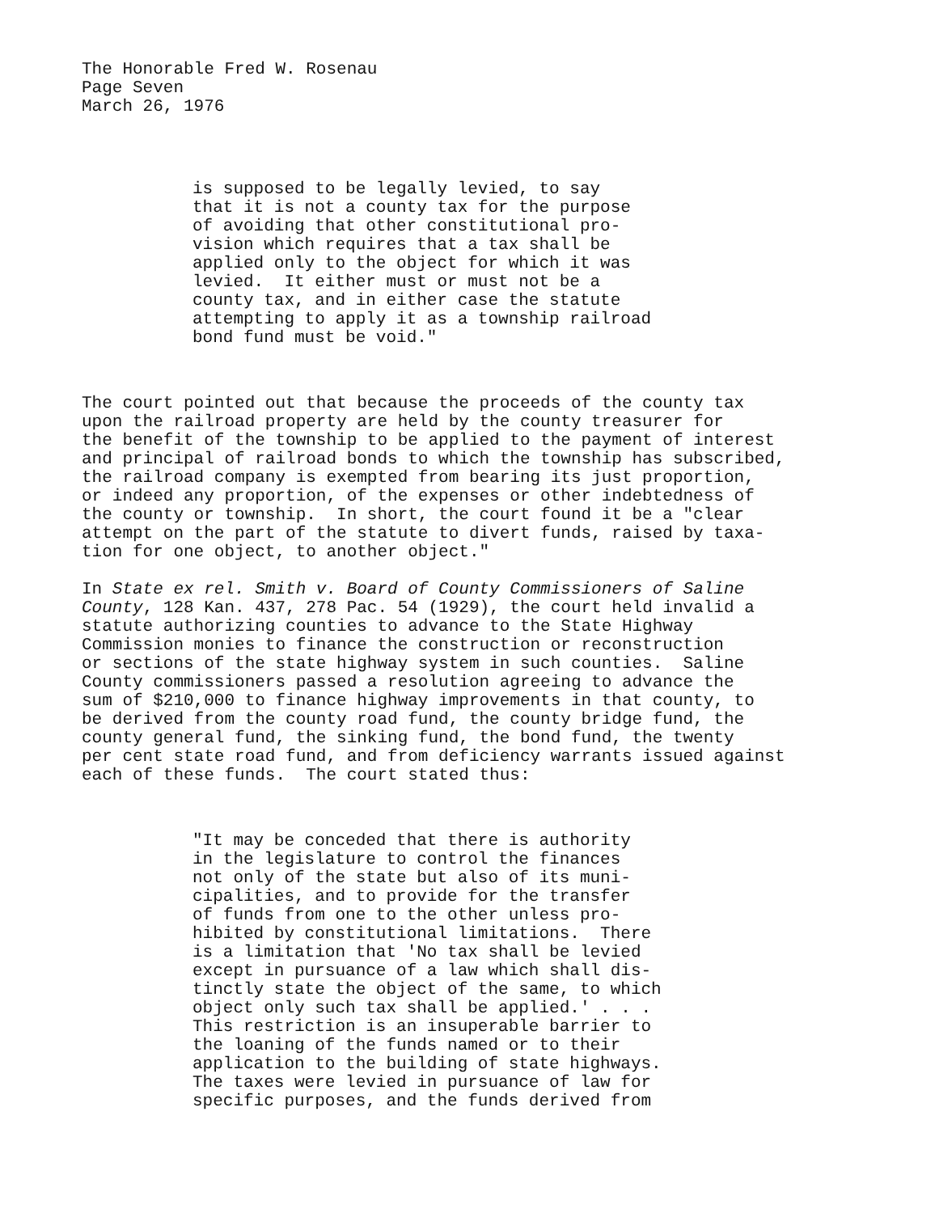The Honorable Fred W. Rosenau Page Seven March 26, 1976
is supposed to be legally levied, to say that it is not a county tax for the purpose of avoiding that other constitutional pro- vision which requires that a tax shall be applied only to the object for which it was levied. It either must or must not be a county tax, and in either case the statute attempting to apply it as a township railroad bond fund must be void."
The court pointed out that because the proceeds of the county tax upon the railroad property are held by the county treasurer for the benefit of the township to be applied to the payment of interest and principal of railroad bonds to which the township has subscribed, the railroad company is exempted from bearing its just proportion, or indeed any proportion, of the expenses or other indebtedness of the county or township. In short, the court found it be a "clear attempt on the part of the statute to divert funds, raised by taxa- tion for one object, to another object."
In State ex rel. Smith v. Board of County Commissioners of Saline County, 128 Kan. 437, 278 Pac. 54 (1929), the court held invalid a statute authorizing counties to advance to the State Highway Commission monies to finance the construction or reconstruction or sections of the state highway system in such counties. Saline County commissioners passed a resolution agreeing to advance the sum of $210,000 to finance highway improvements in that county, to be derived from the county road fund, the county bridge fund, the county general fund, the sinking fund, the bond fund, the twenty per cent state road fund, and from deficiency warrants issued against each of these funds. The court stated thus:
"It may be conceded that there is authority in the legislature to control the finances not only of the state but also of its muni- cipalities, and to provide for the transfer of funds from one to the other unless pro- hibited by constitutional limitations. There is a limitation that 'No tax shall be levied except in pursuance of a law which shall dis- tinctly state the object of the same, to which object only such tax shall be applied.' . . . This restriction is an insuperable barrier to the loaning of the funds named or to their application to the building of state highways. The taxes were levied in pursuance of law for specific purposes, and the funds derived from